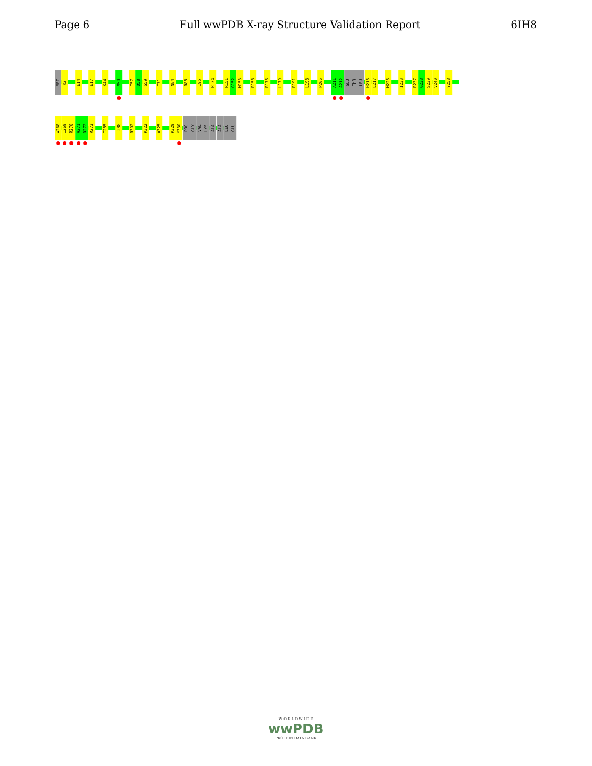Page 6 Full wwPDB X-ray Structure Validation Report 6IH8
MET
K2
E14
E17
K44
M50
I57
D58
S59
I71
N84
R88
I95
R124
R151
G152
M153
R158
R176
L179
R191
L198
P206
A211
A212
GLU
THR
LEU
H216
L217
M226
I233
R237
G238
S239
V240
Y258
W268
I269
R270
A271
D272
R273
T285
T288
R302
P322
A325
P329
Y330
PRO
GLY
VAL
LYS
ALA
ALA
LEU
GLU
W O R L D W I D E
wwPDB
PROTEIN DATA BANK